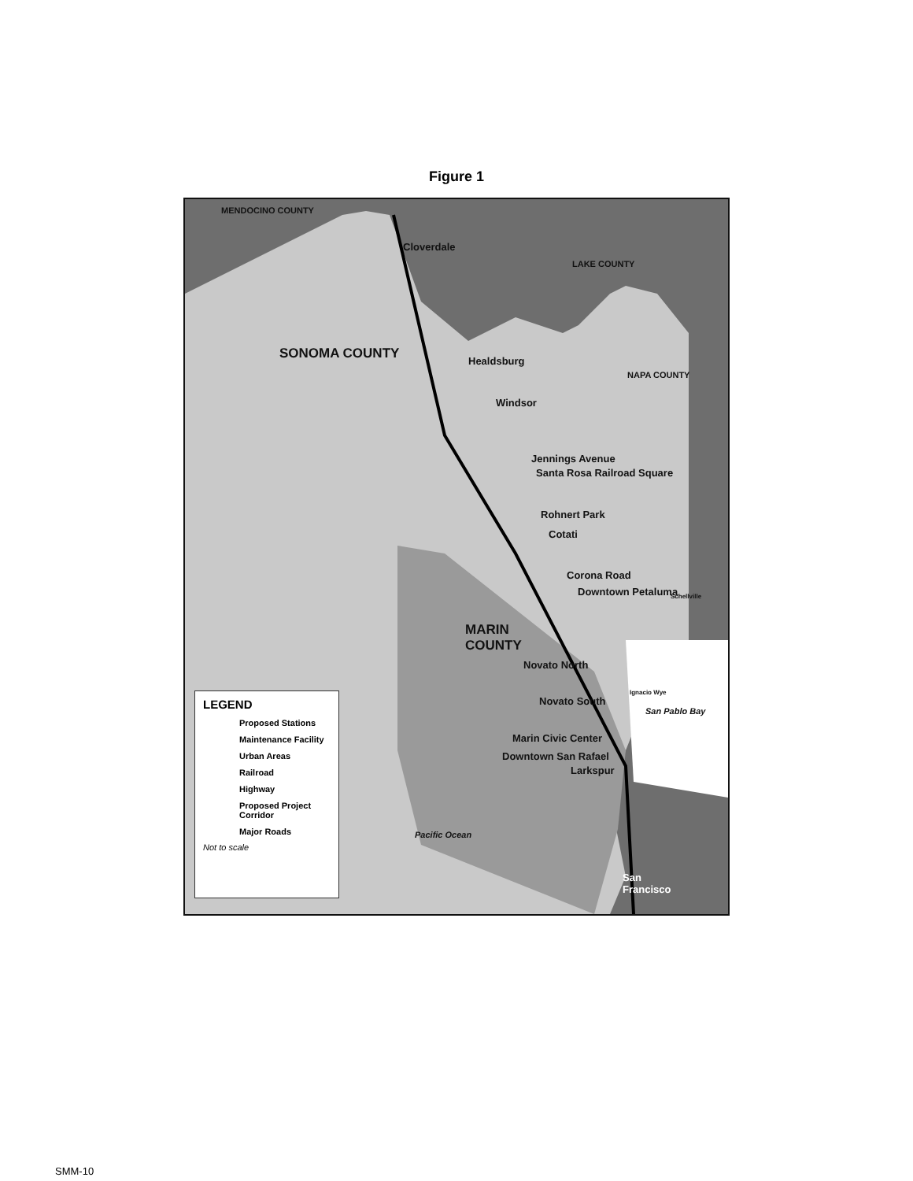Figure 1
MENDOCINO COUNTY
LAKE COUNTY
NAPA COUNTY
SONOMA COUNTY
MARIN
COUNTY
Cloverdale
Healdsburg
Windsor
Jennings Avenue
Santa Rosa Railroad Square
Rohnert Park
Cotati
Corona Road
Downtown Petaluma Schellville
Novato North
Novato South
Ignacio Wye
San Pablo Bay
Marin Civic Center
Downtown San Rafael
Larkspur
Pacific Ocean
San
Francisco
LEGEND
Proposed Stations
Maintenance Facility
Urban Areas
Railroad
Highway
Proposed Project Corridor
Major Roads
Not to scale
SMM-10